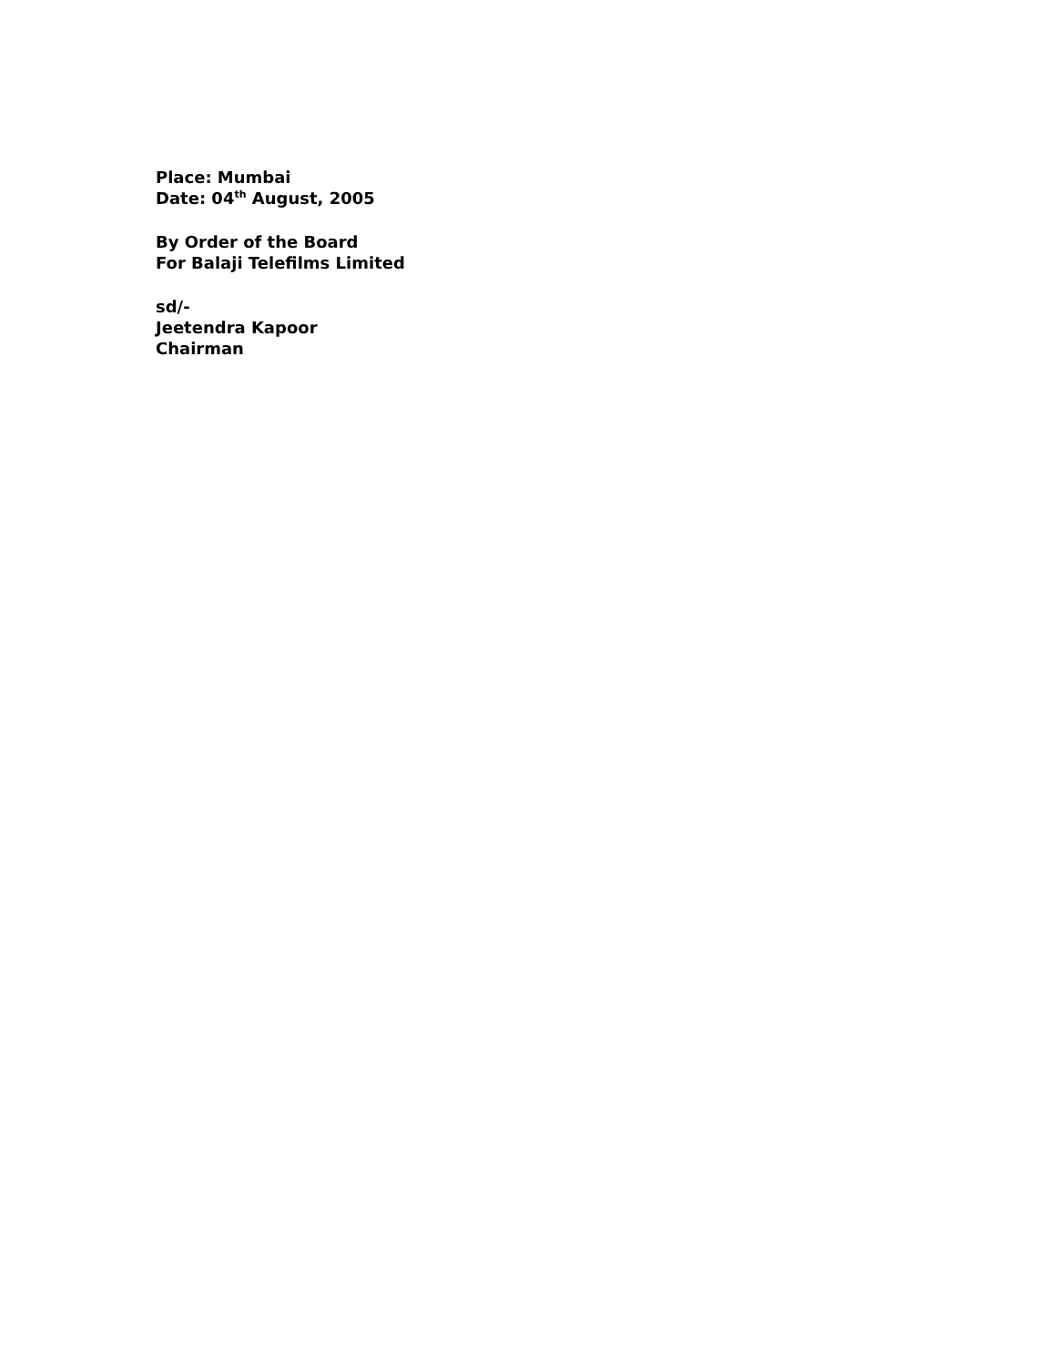Place: Mumbai
Date: 04<sup>th</sup> August, 2005
By Order of the Board
For Balaji Telefilms Limited
sd/-
Jeetendra Kapoor
Chairman